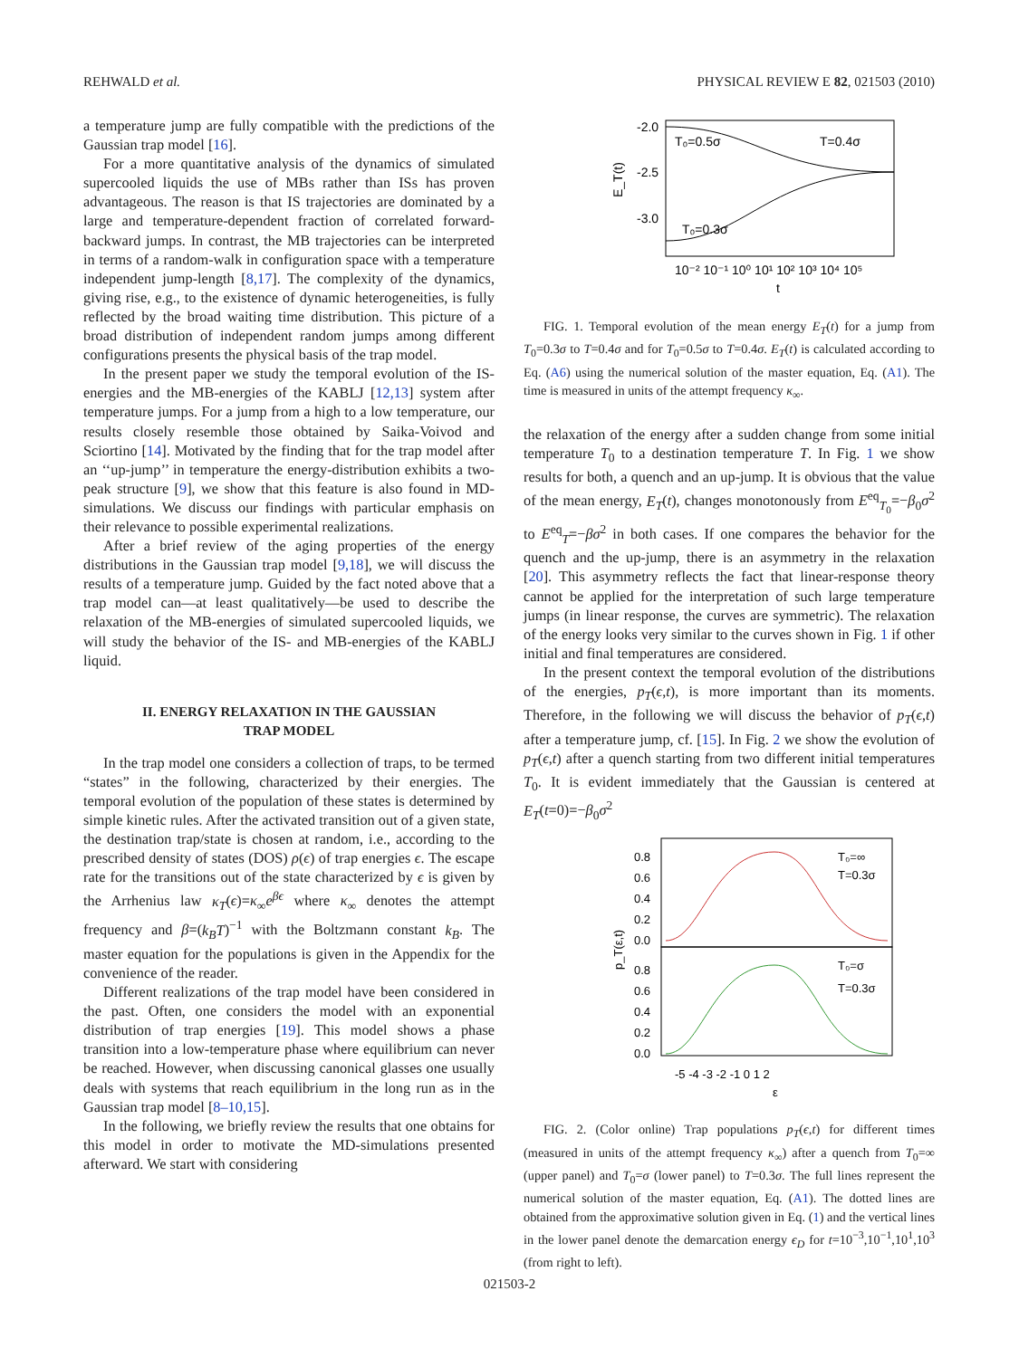REHWALD et al. PHYSICAL REVIEW E 82, 021503 (2010)
a temperature jump are fully compatible with the predictions of the Gaussian trap model [16].
For a more quantitative analysis of the dynamics of simulated supercooled liquids the use of MBs rather than ISs has proven advantageous. The reason is that IS trajectories are dominated by a large and temperature-dependent fraction of correlated forward-backward jumps. In contrast, the MB trajectories can be interpreted in terms of a random-walk in configuration space with a temperature independent jump-length [8,17]. The complexity of the dynamics, giving rise, e.g., to the existence of dynamic heterogeneities, is fully reflected by the broad waiting time distribution. This picture of a broad distribution of independent random jumps among different configurations presents the physical basis of the trap model.
In the present paper we study the temporal evolution of the IS-energies and the MB-energies of the KABLJ [12,13] system after temperature jumps. For a jump from a high to a low temperature, our results closely resemble those obtained by Saika-Voivod and Sciortino [14]. Motivated by the finding that for the trap model after an ‘‘up-jump’’ in temperature the energy-distribution exhibits a two-peak structure [9], we show that this feature is also found in MD-simulations. We discuss our findings with particular emphasis on their relevance to possible experimental realizations.
After a brief review of the aging properties of the energy distributions in the Gaussian trap model [9,18], we will discuss the results of a temperature jump. Guided by the fact noted above that a trap model can—at least qualitatively—be used to describe the relaxation of the MB-energies of simulated supercooled liquids, we will study the behavior of the IS- and MB-energies of the KABLJ liquid.
II. ENERGY RELAXATION IN THE GAUSSIAN
TRAP MODEL
In the trap model one considers a collection of traps, to be termed “states” in the following, characterized by their energies. The temporal evolution of the population of these states is determined by simple kinetic rules. After the activated transition out of a given state, the destination trap/state is chosen at random, i.e., according to the prescribed density of states (DOS) ρ(ϵ) of trap energies ϵ. The escape rate for the transitions out of the state characterized by ϵ is given by the Arrhenius law κ<sub>T</sub>(ϵ)=κ<sub>∞</sub>e<sup>βϵ</sup> where κ<sub>∞</sub> denotes the attempt frequency and β=(k<sub>B</sub>T)<sup>−1</sup> with the Boltzmann constant k<sub>B</sub>. The master equation for the populations is given in the Appendix for the convenience of the reader.
Different realizations of the trap model have been considered in the past. Often, one considers the model with an exponential distribution of trap energies [19]. This model shows a phase transition into a low-temperature phase where equilibrium can never be reached. However, when discussing canonical glasses one usually deals with systems that reach equilibrium in the long run as in the Gaussian trap model [8–10,15].
In the following, we briefly review the results that one obtains for this model in order to motivate the MD-simulations presented afterward. We start with considering
-2.0
-2.5
-3.0
E_T(t)
T₀=0.5σ
T=0.4σ
T₀=0.3σ
10⁻² 10⁻¹ 10⁰ 10¹ 10² 10³ 10⁴ 10⁵
t
FIG. 1. Temporal evolution of the mean energy E<sub>T</sub>(t) for a jump from T<sub>0</sub>=0.3σ to T=0.4σ and for T<sub>0</sub>=0.5σ to T=0.4σ. E<sub>T</sub>(t) is calculated according to Eq. (A6) using the numerical solution of the master equation, Eq. (A1). The time is measured in units of the attempt frequency κ<sub>∞</sub>.
the relaxation of the energy after a sudden change from some initial temperature T<sub>0</sub> to a destination temperature T. In Fig. 1 we show results for both, a quench and an up-jump. It is obvious that the value of the mean energy, E<sub>T</sub>(t), changes monotonously from E<sup>eq</sup><sub>T<sub>0</sub></sub>=−β<sub>0</sub>σ<sup>2</sup> to E<sup>eq</sup><sub>T</sub>=−βσ<sup>2</sup> in both cases. If one compares the behavior for the quench and the up-jump, there is an asymmetry in the relaxation [20]. This asymmetry reflects the fact that linear-response theory cannot be applied for the interpretation of such large temperature jumps (in linear response, the curves are symmetric). The relaxation of the energy looks very similar to the curves shown in Fig. 1 if other initial and final temperatures are considered.
In the present context the temporal evolution of the distributions of the energies, p<sub>T</sub>(ϵ,t), is more important than its moments. Therefore, in the following we will discuss the behavior of p<sub>T</sub>(ϵ,t) after a temperature jump, cf. [15]. In Fig. 2 we show the evolution of p<sub>T</sub>(ϵ,t) after a quench starting from two different initial temperatures T<sub>0</sub>. It is evident immediately that the Gaussian is centered at E<sub>T</sub>(t=0)=−β<sub>0</sub>σ<sup>2</sup>
0.8
0.6
0.4
0.2
0.0
0.8
0.6
0.4
0.2
0.0
p_T(ε,t)
T₀=∞
T=0.3σ
T₀=σ
T=0.3σ
-5 -4 -3 -2 -1 0 1 2
ε
FIG. 2. (Color online) Trap populations p<sub>T</sub>(ϵ,t) for different times (measured in units of the attempt frequency κ<sub>∞</sub>) after a quench from T<sub>0</sub>=∞ (upper panel) and T<sub>0</sub>=σ (lower panel) to T=0.3σ. The full lines represent the numerical solution of the master equation, Eq. (A1). The dotted lines are obtained from the approximative solution given in Eq. (1) and the vertical lines in the lower panel denote the demarcation energy ϵ<sub>D</sub> for t=10<sup>−3</sup>,10<sup>−1</sup>,10<sup>1</sup>,10<sup>3</sup> (from right to left).
021503-2